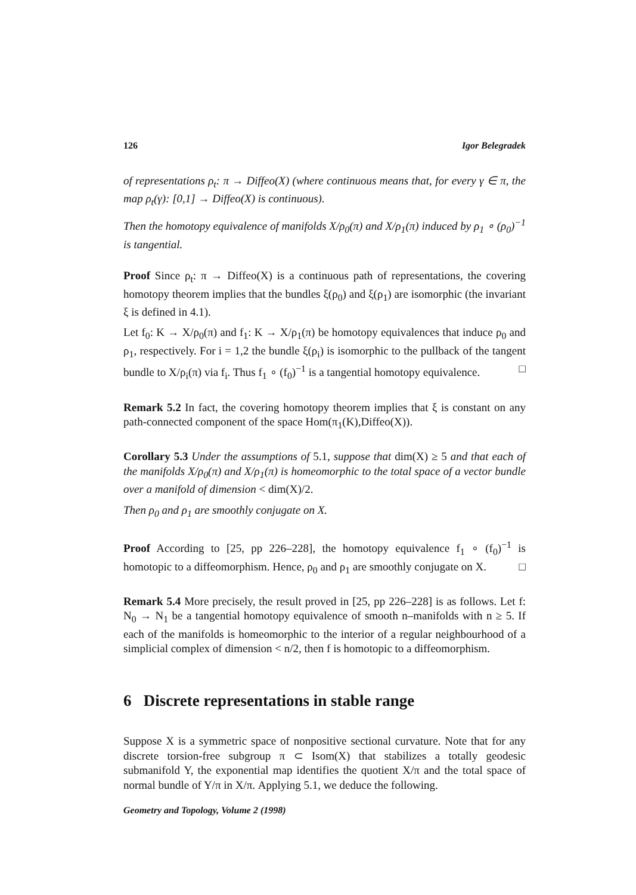126 Igor Belegradek
of representations ρ<sub>t</sub>: π → Diffeo(X) (where continuous means that, for every γ ∈ π, the map ρ<sub>t</sub>(γ): [0,1] → Diffeo(X) is continuous).
Then the homotopy equivalence of manifolds X/ρ<sub>0</sub>(π) and X/ρ<sub>1</sub>(π) induced by ρ<sub>1</sub> ∘ (ρ<sub>0</sub>)<sup>−1</sup> is tangential.
Proof Since ρ<sub>t</sub>: π → Diffeo(X) is a continuous path of representations, the covering homotopy theorem implies that the bundles ξ(ρ<sub>0</sub>) and ξ(ρ<sub>1</sub>) are isomorphic (the invariant ξ is defined in 4.1).
Let f<sub>0</sub>: K → X/ρ<sub>0</sub>(π) and f<sub>1</sub>: K → X/ρ<sub>1</sub>(π) be homotopy equivalences that induce ρ<sub>0</sub> and ρ<sub>1</sub>, respectively. For i = 1,2 the bundle ξ(ρ<sub>i</sub>) is isomorphic to the pullback of the tangent bundle to X/ρ<sub>i</sub>(π) via f<sub>i</sub>. Thus f<sub>1</sub> ∘ (f<sub>0</sub>)<sup>−1</sup> is a tangential homotopy equivalence. □
Remark 5.2 In fact, the covering homotopy theorem implies that ξ is constant on any path-connected component of the space Hom(π<sub>1</sub>(K),Diffeo(X)).
Corollary 5.3 Under the assumptions of 5.1, suppose that dim(X) ≥ 5 and that each of the manifolds X/ρ<sub>0</sub>(π) and X/ρ<sub>1</sub>(π) is homeomorphic to the total space of a vector bundle over a manifold of dimension < dim(X)/2.
Then ρ<sub>0</sub> and ρ<sub>1</sub> are smoothly conjugate on X.
Proof According to [25, pp 226–228], the homotopy equivalence f<sub>1</sub> ∘ (f<sub>0</sub>)<sup>−1</sup> is homotopic to a diffeomorphism. Hence, ρ<sub>0</sub> and ρ<sub>1</sub> are smoothly conjugate on X. □
Remark 5.4 More precisely, the result proved in [25, pp 226–228] is as follows. Let f: N<sub>0</sub> → N<sub>1</sub> be a tangential homotopy equivalence of smooth n–manifolds with n ≥ 5. If each of the manifolds is homeomorphic to the interior of a regular neighbourhood of a simplicial complex of dimension < n/2, then f is homotopic to a diffeomorphism.
6 Discrete representations in stable range
Suppose X is a symmetric space of nonpositive sectional curvature. Note that for any discrete torsion-free subgroup π ⊂ Isom(X) that stabilizes a totally geodesic submanifold Y, the exponential map identifies the quotient X/π and the total space of normal bundle of Y/π in X/π. Applying 5.1, we deduce the following.
Geometry and Topology, Volume 2 (1998)